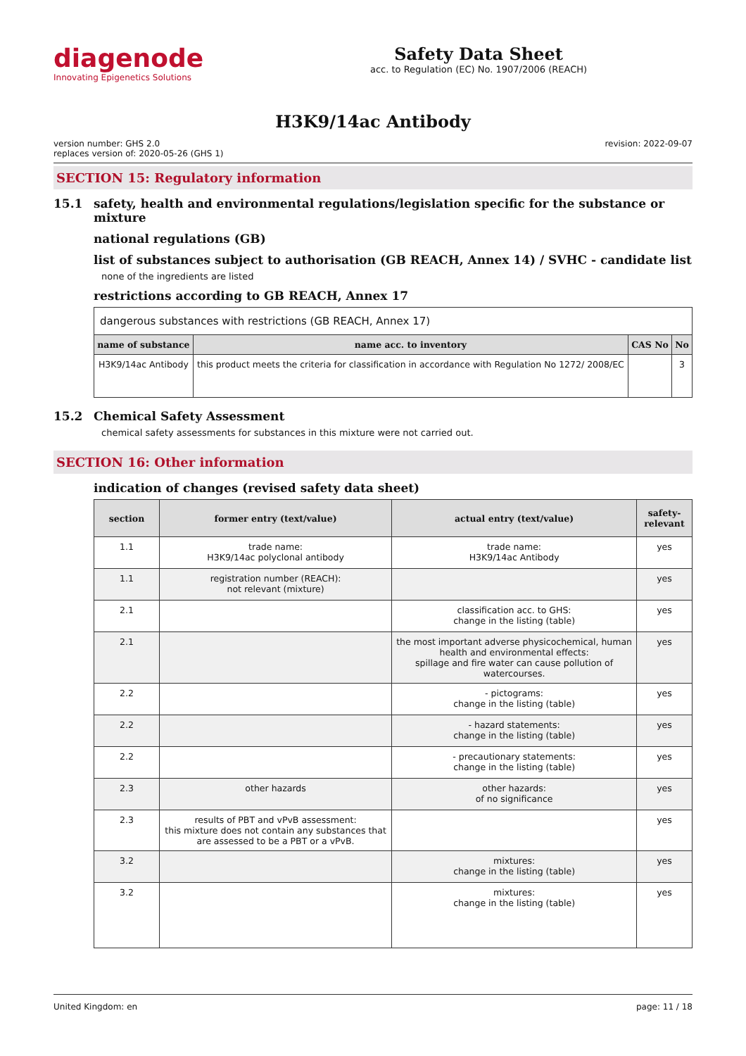diagenode
Innovating Epigenetics Solutions
Safety Data Sheet
acc. to Regulation (EC) No. 1907/2006 (REACH)
H3K9/14ac Antibody
version number: GHS 2.0
replaces version of: 2020-05-26 (GHS 1)
revision: 2022-09-07
SECTION 15: Regulatory information
15.1 safety, health and environmental regulations/legislation specific for the substance or mixture
national regulations (GB)
list of substances subject to authorisation (GB REACH, Annex 14) / SVHC - candidate list
none of the ingredients are listed
restrictions according to GB REACH, Annex 17
| dangerous substances with restrictions (GB REACH, Annex 17) | | | |
| name of substance | name acc. to inventory | CAS No | No |
| H3K9/14ac Antibody | this product meets the criteria for classification in accordance with Regulation No 1272/ 2008/EC | | 3 |
15.2 Chemical Safety Assessment
chemical safety assessments for substances in this mixture were not carried out.
SECTION 16: Other information
indication of changes (revised safety data sheet)
| section | former entry (text/value) | actual entry (text/value) | safety-relevant |
| --- | --- | --- | --- |
| 1.1 | trade name: H3K9/14ac polyclonal antibody | trade name: H3K9/14ac Antibody | yes |
| 1.1 | registration number (REACH): not relevant (mixture) | | yes |
| 2.1 | | classification acc. to GHS: change in the listing (table) | yes |
| 2.1 | | the most important adverse physicochemical, human health and environmental effects: spillage and fire water can cause pollution of watercourses. | yes |
| 2.2 | | - pictograms: change in the listing (table) | yes |
| 2.2 | | - hazard statements: change in the listing (table) | yes |
| 2.2 | | - precautionary statements: change in the listing (table) | yes |
| 2.3 | other hazards | other hazards: of no significance | yes |
| 2.3 | results of PBT and vPvB assessment: this mixture does not contain any substances that are assessed to be a PBT or a vPvB. | | yes |
| 3.2 | | mixtures: change in the listing (table) | yes |
| 3.2 | | mixtures: change in the listing (table) | yes |
United Kingdom: en page: 11 / 18